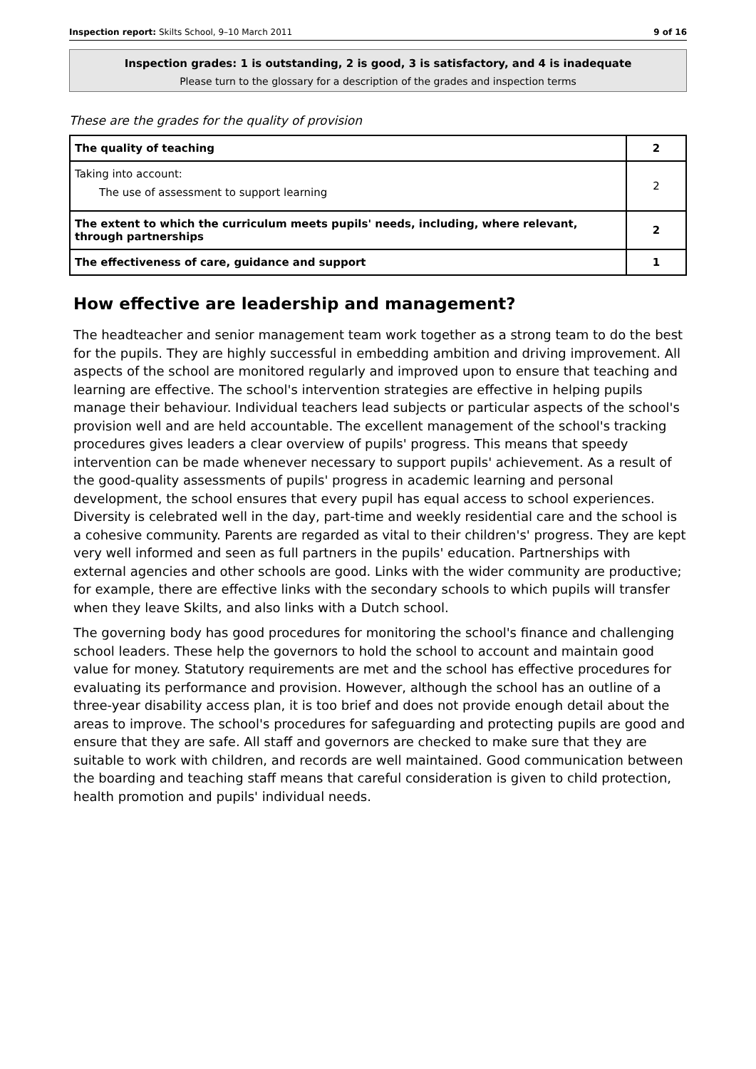Inspection report: Skilts School, 9–10 March 2011 9 of 16
Inspection grades: 1 is outstanding, 2 is good, 3 is satisfactory, and 4 is inadequate
Please turn to the glossary for a description of the grades and inspection terms
These are the grades for the quality of provision
| The quality of teaching | 2 |
| Taking into account: The use of assessment to support learning | 2 |
| The extent to which the curriculum meets pupils' needs, including, where relevant, through partnerships | 2 |
| The effectiveness of care, guidance and support | 1 |
How effective are leadership and management?
The headteacher and senior management team work together as a strong team to do the best for the pupils. They are highly successful in embedding ambition and driving improvement. All aspects of the school are monitored regularly and improved upon to ensure that teaching and learning are effective. The school's intervention strategies are effective in helping pupils manage their behaviour. Individual teachers lead subjects or particular aspects of the school's provision well and are held accountable. The excellent management of the school's tracking procedures gives leaders a clear overview of pupils' progress. This means that speedy intervention can be made whenever necessary to support pupils' achievement. As a result of the good-quality assessments of pupils' progress in academic learning and personal development, the school ensures that every pupil has equal access to school experiences. Diversity is celebrated well in the day, part-time and weekly residential care and the school is a cohesive community. Parents are regarded as vital to their children's' progress. They are kept very well informed and seen as full partners in the pupils' education. Partnerships with external agencies and other schools are good. Links with the wider community are productive; for example, there are effective links with the secondary schools to which pupils will transfer when they leave Skilts, and also links with a Dutch school.
The governing body has good procedures for monitoring the school's finance and challenging school leaders. These help the governors to hold the school to account and maintain good value for money. Statutory requirements are met and the school has effective procedures for evaluating its performance and provision. However, although the school has an outline of a three-year disability access plan, it is too brief and does not provide enough detail about the areas to improve. The school's procedures for safeguarding and protecting pupils are good and ensure that they are safe. All staff and governors are checked to make sure that they are suitable to work with children, and records are well maintained. Good communication between the boarding and teaching staff means that careful consideration is given to child protection, health promotion and pupils' individual needs.